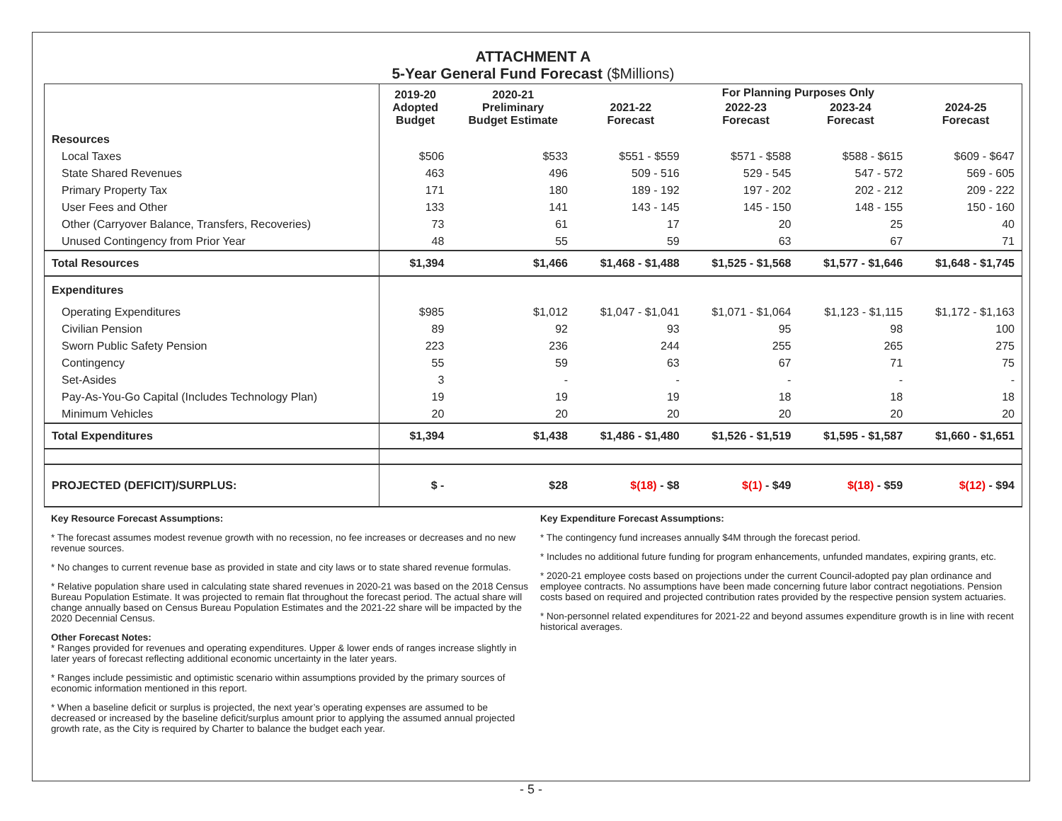ATTACHMENT A
5-Year General Fund Forecast ($Millions)
| | 2019-20 Adopted Budget | 2020-21 Preliminary Budget Estimate | 2021-22 Forecast | For Planning Purposes Only / 2022-23 Forecast / 2023-24 Forecast / / --- / --- / | | 2024-25 Forecast |
| --- | --- | --- | --- | --- | --- | --- |
| Resources | | | | | | |
| Local Taxes | $506 | $533 | $551 - $559 | $571 - $588 | $588 - $615 | $609 - $647 |
| State Shared Revenues | 463 | 496 | 509 - 516 | 529 - 545 | 547 - 572 | 569 - 605 |
| Primary Property Tax | 171 | 180 | 189 - 192 | 197 - 202 | 202 - 212 | 209 - 222 |
| User Fees and Other | 133 | 141 | 143 - 145 | 145 - 150 | 148 - 155 | 150 - 160 |
| Other (Carryover Balance, Transfers, Recoveries) | 73 | 61 | 17 | 20 | 25 | 40 |
| Unused Contingency from Prior Year | 48 | 55 | 59 | 63 | 67 | 71 |
| Total Resources | $1,394 | $1,466 | $1,468 - $1,488 | $1,525 - $1,568 | $1,577 - $1,646 | $1,648 - $1,745 |
| Expenditures | | | | | | |
| Operating Expenditures | $985 | $1,012 | $1,047 - $1,041 | $1,071 - $1,064 | $1,123 - $1,115 | $1,172 - $1,163 |
| Civilian Pension | 89 | 92 | 93 | 95 | 98 | 100 |
| Sworn Public Safety Pension | 223 | 236 | 244 | 255 | 265 | 275 |
| Contingency | 55 | 59 | 63 | 67 | 71 | 75 |
| Set-Asides | 3 | - | - | - | - | - |
| Pay-As-You-Go Capital (Includes Technology Plan) | 19 | 19 | 19 | 18 | 18 | 18 |
| Minimum Vehicles | 20 | 20 | 20 | 20 | 20 | 20 |
| Total Expenditures | $1,394 | $1,438 | $1,486 - $1,480 | $1,526 - $1,519 | $1,595 - $1,587 | $1,660 - $1,651 |
| PROJECTED (DEFICIT)/SURPLUS: | $ - | $28 | $(18) - $8 | $(1) - $49 | $(18) - $59 | $(12) - $94 |
Key Resource Forecast Assumptions:
* The forecast assumes modest revenue growth with no recession, no fee increases or decreases and no new revenue sources.
* No changes to current revenue base as provided in state and city laws or to state shared revenue formulas.
* Relative population share used in calculating state shared revenues in 2020-21 was based on the 2018 Census Bureau Population Estimate. It was projected to remain flat throughout the forecast period. The actual share will change annually based on Census Bureau Population Estimates and the 2021-22 share will be impacted by the 2020 Decennial Census.
Other Forecast Notes:
* Ranges provided for revenues and operating expenditures. Upper & lower ends of ranges increase slightly in later years of forecast reflecting additional economic uncertainty in the later years.
* Ranges include pessimistic and optimistic scenario within assumptions provided by the primary sources of economic information mentioned in this report.
* When a baseline deficit or surplus is projected, the next year’s operating expenses are assumed to be decreased or increased by the baseline deficit/surplus amount prior to applying the assumed annual projected growth rate, as the City is required by Charter to balance the budget each year.
Key Expenditure Forecast Assumptions:
* The contingency fund increases annually $4M through the forecast period.
* Includes no additional future funding for program enhancements, unfunded mandates, expiring grants, etc.
* 2020-21 employee costs based on projections under the current Council-adopted pay plan ordinance and employee contracts. No assumptions have been made concerning future labor contract negotiations. Pension costs based on required and projected contribution rates provided by the respective pension system actuaries.
* Non-personnel related expenditures for 2021-22 and beyond assumes expenditure growth is in line with recent historical averages.
- 5 -